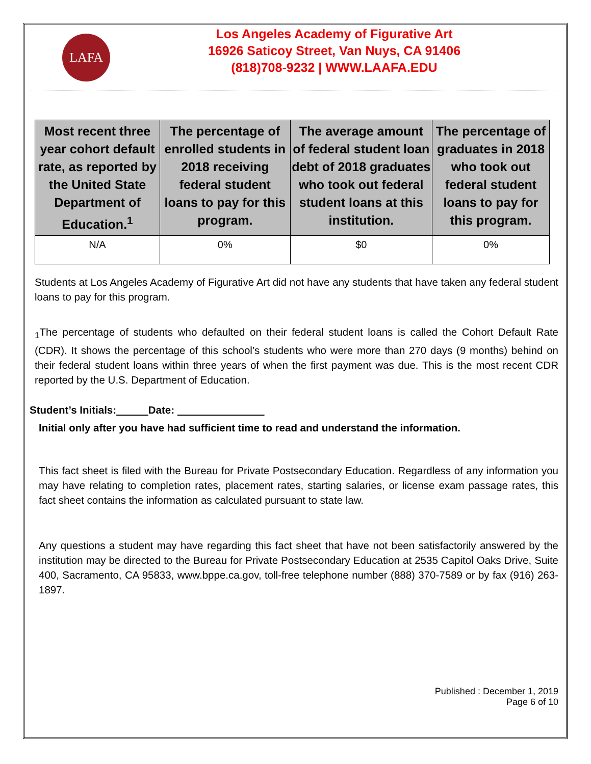LAFA
Los Angeles Academy of Figurative Art
16926 Saticoy Street, Van Nuys, CA 91406
(818)708-9232 | WWW.LAAFA.EDU
| Most recent three year cohort default rate, as reported by the United State Department of Education.<sup>1</sup> | The percentage of enrolled students in 2018 receiving federal student loans to pay for this program. | The average amount of federal student loan debt of 2018 graduates who took out federal student loans at this institution. | The percentage of graduates in 2018 who took out federal student loans to pay for this program. |
| --- | --- | --- | --- |
| N/A | 0% | $0 | 0% |
Students at Los Angeles Academy of Figurative Art did not have any students that have taken any federal student loans to pay for this program.
<sub>1</sub>The percentage of students who defaulted on their federal student loans is called the Cohort Default Rate (CDR). It shows the percentage of this school’s students who were more than 270 days (9 months) behind on their federal student loans within three years of when the first payment was due. This is the most recent CDR reported by the U.S. Department of Education.
Student’s Initials: Date:
Initial only after you have had sufficient time to read and understand the information.
This fact sheet is filed with the Bureau for Private Postsecondary Education. Regardless of any information you may have relating to completion rates, placement rates, starting salaries, or license exam passage rates, this fact sheet contains the information as calculated pursuant to state law.
Any questions a student may have regarding this fact sheet that have not been satisfactorily answered by the institution may be directed to the Bureau for Private Postsecondary Education at 2535 Capitol Oaks Drive, Suite 400, Sacramento, CA 95833, www.bppe.ca.gov, toll-free telephone number (888) 370-7589 or by fax (916) 263-1897.
Published : December 1, 2019
Page 6 of 10